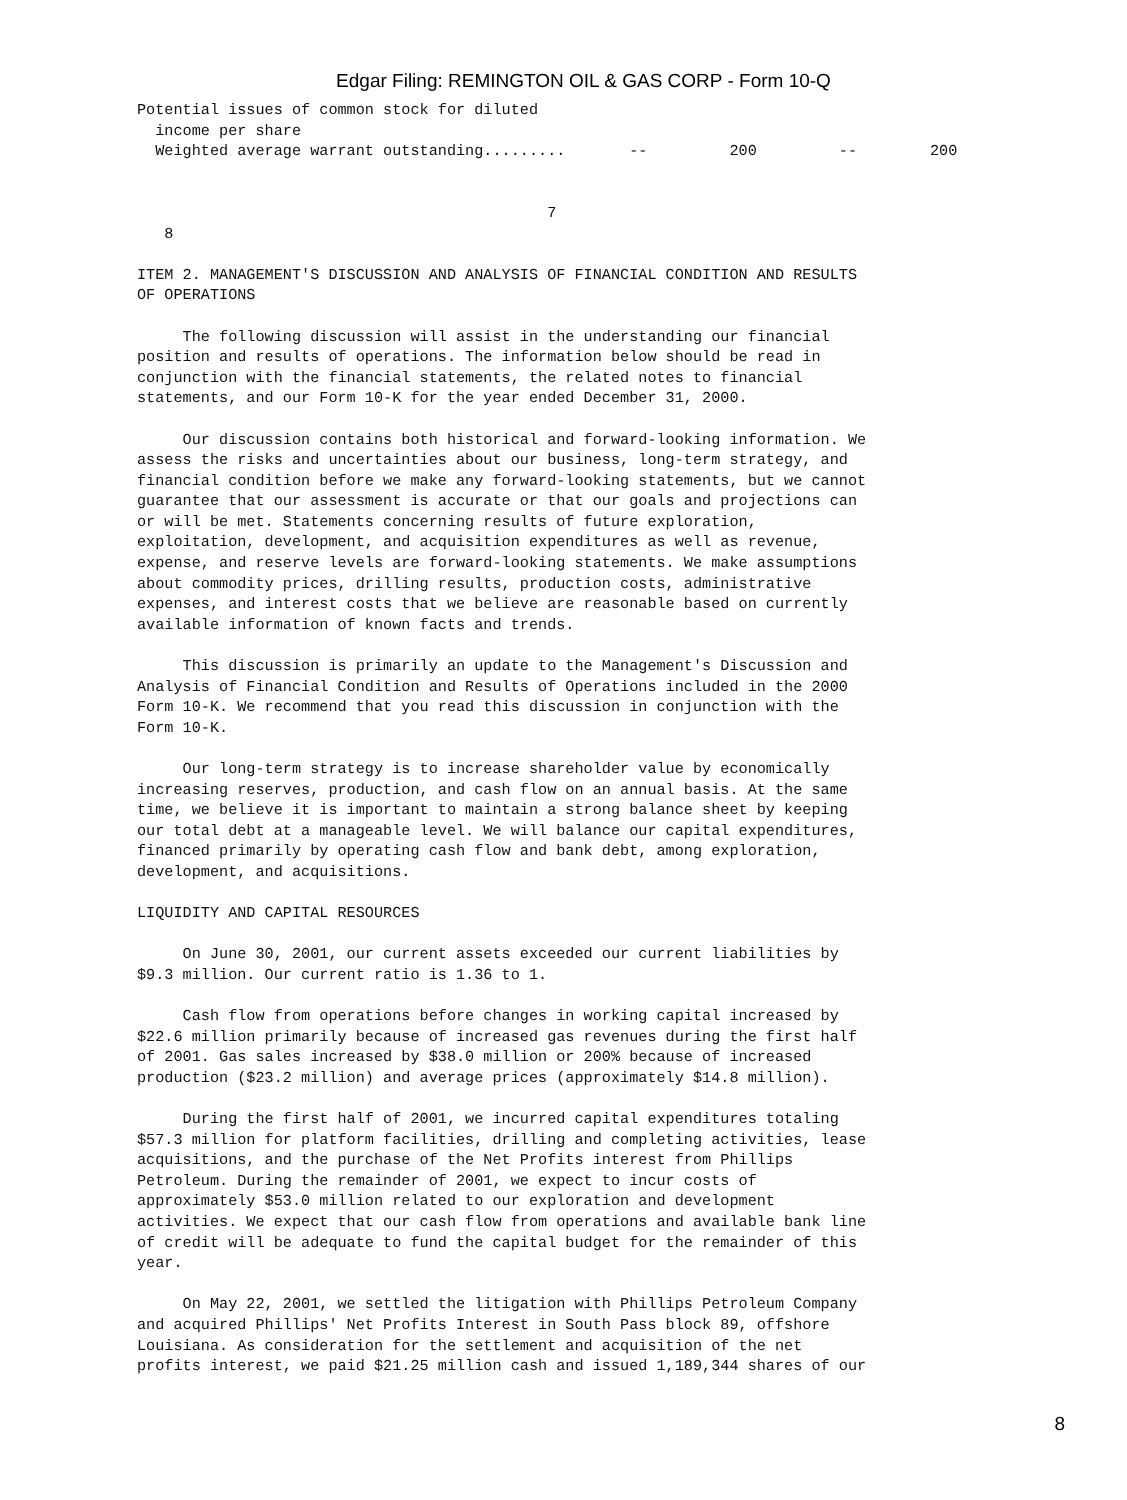Edgar Filing: REMINGTON OIL & GAS CORP - Form 10-Q
Potential issues of common stock for diluted
  income per share
  Weighted average warrant outstanding.........       --         200         --        200


                                             7
   8

ITEM 2. MANAGEMENT'S DISCUSSION AND ANALYSIS OF FINANCIAL CONDITION AND RESULTS
OF OPERATIONS

     The following discussion will assist in the understanding our financial
position and results of operations. The information below should be read in
conjunction with the financial statements, the related notes to financial
statements, and our Form 10-K for the year ended December 31, 2000.

     Our discussion contains both historical and forward-looking information. We
assess the risks and uncertainties about our business, long-term strategy, and
financial condition before we make any forward-looking statements, but we cannot
guarantee that our assessment is accurate or that our goals and projections can
or will be met. Statements concerning results of future exploration,
exploitation, development, and acquisition expenditures as well as revenue,
expense, and reserve levels are forward-looking statements. We make assumptions
about commodity prices, drilling results, production costs, administrative
expenses, and interest costs that we believe are reasonable based on currently
available information of known facts and trends.

     This discussion is primarily an update to the Management's Discussion and
Analysis of Financial Condition and Results of Operations included in the 2000
Form 10-K. We recommend that you read this discussion in conjunction with the
Form 10-K.

     Our long-term strategy is to increase shareholder value by economically
increasing reserves, production, and cash flow on an annual basis. At the same
time, we believe it is important to maintain a strong balance sheet by keeping
our total debt at a manageable level. We will balance our capital expenditures,
financed primarily by operating cash flow and bank debt, among exploration,
development, and acquisitions.

LIQUIDITY AND CAPITAL RESOURCES

     On June 30, 2001, our current assets exceeded our current liabilities by
$9.3 million. Our current ratio is 1.36 to 1.

     Cash flow from operations before changes in working capital increased by
$22.6 million primarily because of increased gas revenues during the first half
of 2001. Gas sales increased by $38.0 million or 200% because of increased
production ($23.2 million) and average prices (approximately $14.8 million).

     During the first half of 2001, we incurred capital expenditures totaling
$57.3 million for platform facilities, drilling and completing activities, lease
acquisitions, and the purchase of the Net Profits interest from Phillips
Petroleum. During the remainder of 2001, we expect to incur costs of
approximately $53.0 million related to our exploration and development
activities. We expect that our cash flow from operations and available bank line
of credit will be adequate to fund the capital budget for the remainder of this
year.

     On May 22, 2001, we settled the litigation with Phillips Petroleum Company
and acquired Phillips' Net Profits Interest in South Pass block 89, offshore
Louisiana. As consideration for the settlement and acquisition of the net
profits interest, we paid $21.25 million cash and issued 1,189,344 shares of our
8